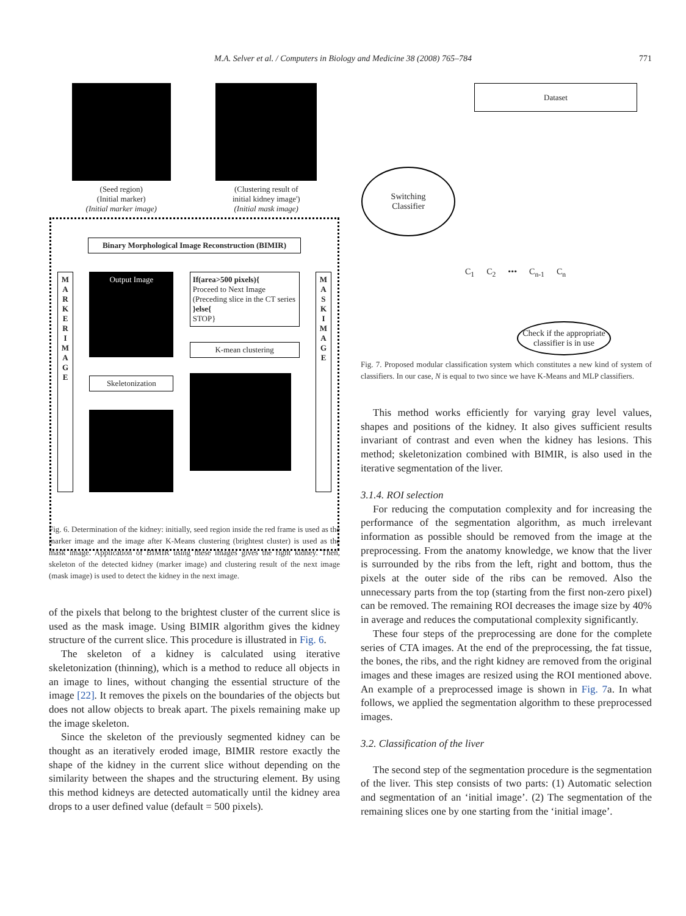M.A. Selver et al. / Computers in Biology and Medicine 38 (2008) 765–784 771
(Seed region)
(Initial marker)
(Initial marker image)
(Clustering result of
initial kidney image')
(Initial mask image)
Binary Morphological Image Reconstruction (BIMIR)
M A R K E R I M A G E
Output Image
Skeletonization
If(area>500 pixels){
Proceed to Next Image
(Preceding slice in the CT series
}else{
STOP}
K-mean clustering
M A S K I M A G E
Fig. 6. Determination of the kidney: initially, seed region inside the red frame is used as the marker image and the image after K-Means clustering (brightest cluster) is used as the mask image. Application of BIMIR using these images gives the right kidney. Then, skeleton of the detected kidney (marker image) and clustering result of the next image (mask image) is used to detect the kidney in the next image.
of the pixels that belong to the brightest cluster of the current slice is used as the mask image. Using BIMIR algorithm gives the kidney structure of the current slice. This procedure is illustrated in Fig. 6.
The skeleton of a kidney is calculated using iterative skeletonization (thinning), which is a method to reduce all objects in an image to lines, without changing the essential structure of the image [22]. It removes the pixels on the boundaries of the objects but does not allow objects to break apart. The pixels remaining make up the image skeleton.
Since the skeleton of the previously segmented kidney can be thought as an iteratively eroded image, BIMIR restore exactly the shape of the kidney in the current slice without depending on the similarity between the shapes and the structuring element. By using this method kidneys are detected automatically until the kidney area drops to a user defined value (default = 500 pixels).
Dataset
Switching
Classifier
C<sub>1</sub> C<sub>2</sub> ••• C<sub>n-1</sub> C<sub>n</sub>
Check if the appropriate classifier is in use
Fig. 7. Proposed modular classification system which constitutes a new kind of system of classifiers. In our case, N is equal to two since we have K-Means and MLP classifiers.
This method works efficiently for varying gray level values, shapes and positions of the kidney. It also gives sufficient results invariant of contrast and even when the kidney has lesions. This method; skeletonization combined with BIMIR, is also used in the iterative segmentation of the liver.
3.1.4. ROI selection
For reducing the computation complexity and for increasing the performance of the segmentation algorithm, as much irrelevant information as possible should be removed from the image at the preprocessing. From the anatomy knowledge, we know that the liver is surrounded by the ribs from the left, right and bottom, thus the pixels at the outer side of the ribs can be removed. Also the unnecessary parts from the top (starting from the first non-zero pixel) can be removed. The remaining ROI decreases the image size by 40% in average and reduces the computational complexity significantly.
These four steps of the preprocessing are done for the complete series of CTA images. At the end of the preprocessing, the fat tissue, the bones, the ribs, and the right kidney are removed from the original images and these images are resized using the ROI mentioned above. An example of a preprocessed image is shown in Fig. 7a. In what follows, we applied the segmentation algorithm to these preprocessed images.
3.2. Classification of the liver
The second step of the segmentation procedure is the segmentation of the liver. This step consists of two parts: (1) Automatic selection and segmentation of an ‘initial image’. (2) The segmentation of the remaining slices one by one starting from the ‘initial image’.